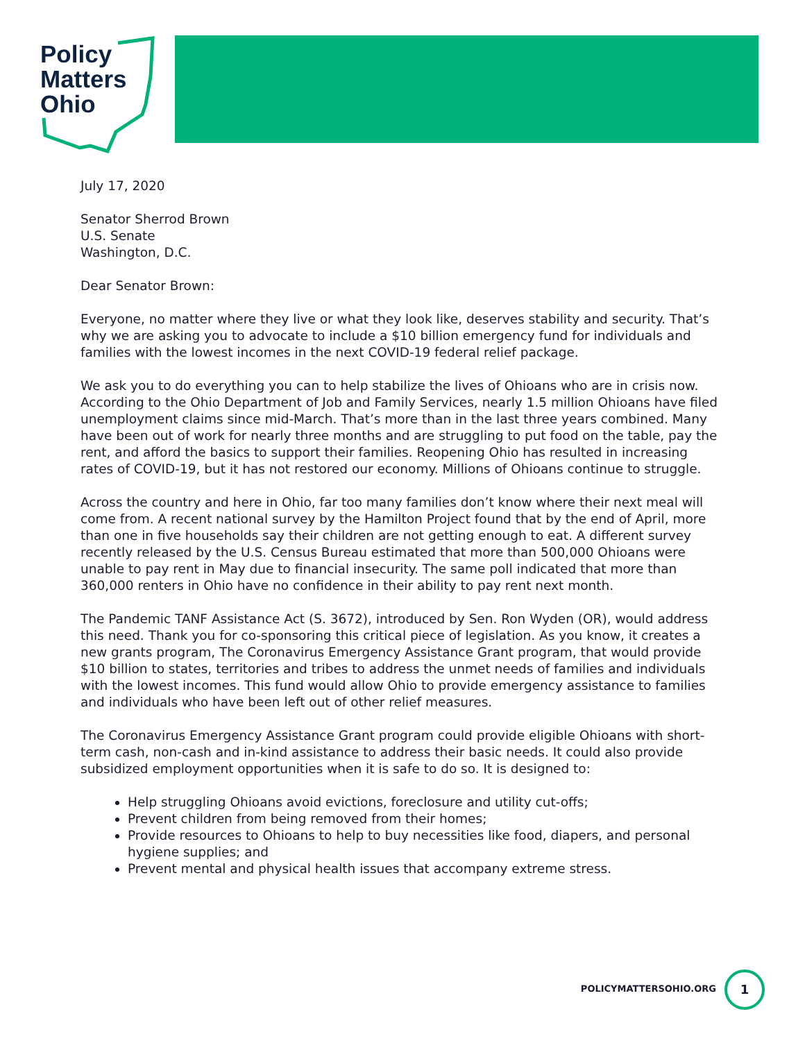Policy
Matters
Ohio
July 17, 2020
Senator Sherrod Brown
U.S. Senate
Washington, D.C.
Dear Senator Brown:
Everyone, no matter where they live or what they look like, deserves stability and security. That’s why we are asking you to advocate to include a $10 billion emergency fund for individuals and families with the lowest incomes in the next COVID-19 federal relief package.
We ask you to do everything you can to help stabilize the lives of Ohioans who are in crisis now. According to the Ohio Department of Job and Family Services, nearly 1.5 million Ohioans have filed unemployment claims since mid-March. That’s more than in the last three years combined. Many have been out of work for nearly three months and are struggling to put food on the table, pay the rent, and afford the basics to support their families. Reopening Ohio has resulted in increasing rates of COVID-19, but it has not restored our economy. Millions of Ohioans continue to struggle.
Across the country and here in Ohio, far too many families don’t know where their next meal will come from. A recent national survey by the Hamilton Project found that by the end of April, more than one in five households say their children are not getting enough to eat. A different survey recently released by the U.S. Census Bureau estimated that more than 500,000 Ohioans were unable to pay rent in May due to financial insecurity. The same poll indicated that more than 360,000 renters in Ohio have no confidence in their ability to pay rent next month.
The Pandemic TANF Assistance Act (S. 3672), introduced by Sen. Ron Wyden (OR), would address this need. Thank you for co-sponsoring this critical piece of legislation. As you know, it creates a new grants program, The Coronavirus Emergency Assistance Grant program, that would provide $10 billion to states, territories and tribes to address the unmet needs of families and individuals with the lowest incomes. This fund would allow Ohio to provide emergency assistance to families and individuals who have been left out of other relief measures.
The Coronavirus Emergency Assistance Grant program could provide eligible Ohioans with short-term cash, non-cash and in-kind assistance to address their basic needs. It could also provide subsidized employment opportunities when it is safe to do so. It is designed to:
Help struggling Ohioans avoid evictions, foreclosure and utility cut-offs;
Prevent children from being removed from their homes;
Provide resources to Ohioans to help to buy necessities like food, diapers, and personal hygiene supplies; and
Prevent mental and physical health issues that accompany extreme stress.
POLICYMATTERSOHIO.ORG
1